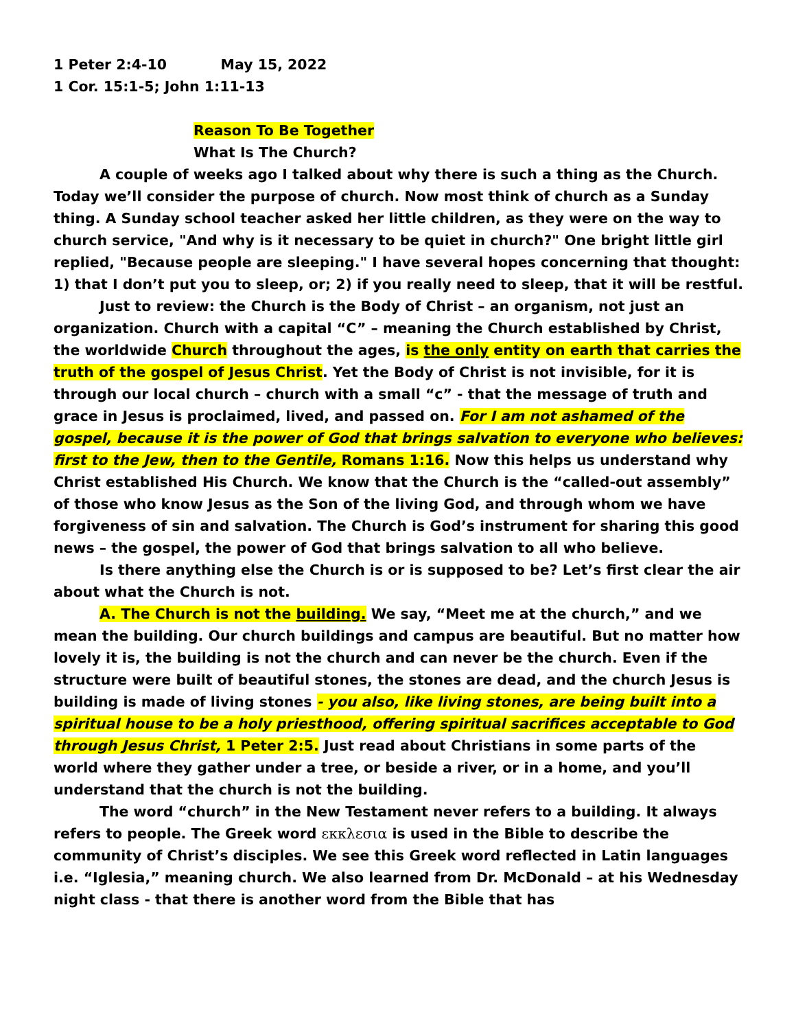1 Peter 2:4-10 May 15, 2022
1 Cor. 15:1-5; John 1:11-13
Reason To Be Together
What Is The Church?
A couple of weeks ago I talked about why there is such a thing as the Church. Today we’ll consider the purpose of church. Now most think of church as a Sunday thing. A Sunday school teacher asked her little children, as they were on the way to church service, "And why is it necessary to be quiet in church?" One bright little girl replied, "Because people are sleeping." I have several hopes concerning that thought: 1) that I don’t put you to sleep, or; 2) if you really need to sleep, that it will be restful.
Just to review: the Church is the Body of Christ – an organism, not just an organization. Church with a capital “C” – meaning the Church established by Christ, the worldwide Church throughout the ages, is the only entity on earth that carries the truth of the gospel of Jesus Christ. Yet the Body of Christ is not invisible, for it is through our local church – church with a small “c” - that the message of truth and grace in Jesus is proclaimed, lived, and passed on. For I am not ashamed of the gospel, because it is the power of God that brings salvation to everyone who believes: first to the Jew, then to the Gentile, Romans 1:16. Now this helps us understand why Christ established His Church. We know that the Church is the “called-out assembly” of those who know Jesus as the Son of the living God, and through whom we have forgiveness of sin and salvation. The Church is God’s instrument for sharing this good news – the gospel, the power of God that brings salvation to all who believe.
Is there anything else the Church is or is supposed to be? Let’s first clear the air about what the Church is not.
A. The Church is not the building. We say, “Meet me at the church,” and we mean the building. Our church buildings and campus are beautiful. But no matter how lovely it is, the building is not the church and can never be the church. Even if the structure were built of beautiful stones, the stones are dead, and the church Jesus is building is made of living stones - you also, like living stones, are being built into a spiritual house to be a holy priesthood, offering spiritual sacrifices acceptable to God through Jesus Christ, 1 Peter 2:5. Just read about Christians in some parts of the world where they gather under a tree, or beside a river, or in a home, and you’ll understand that the church is not the building.
The word “church” in the New Testament never refers to a building. It always refers to people. The Greek word εκκλεσια is used in the Bible to describe the community of Christ’s disciples. We see this Greek word reflected in Latin languages i.e. “Iglesia,” meaning church. We also learned from Dr. McDonald – at his Wednesday night class - that there is another word from the Bible that has